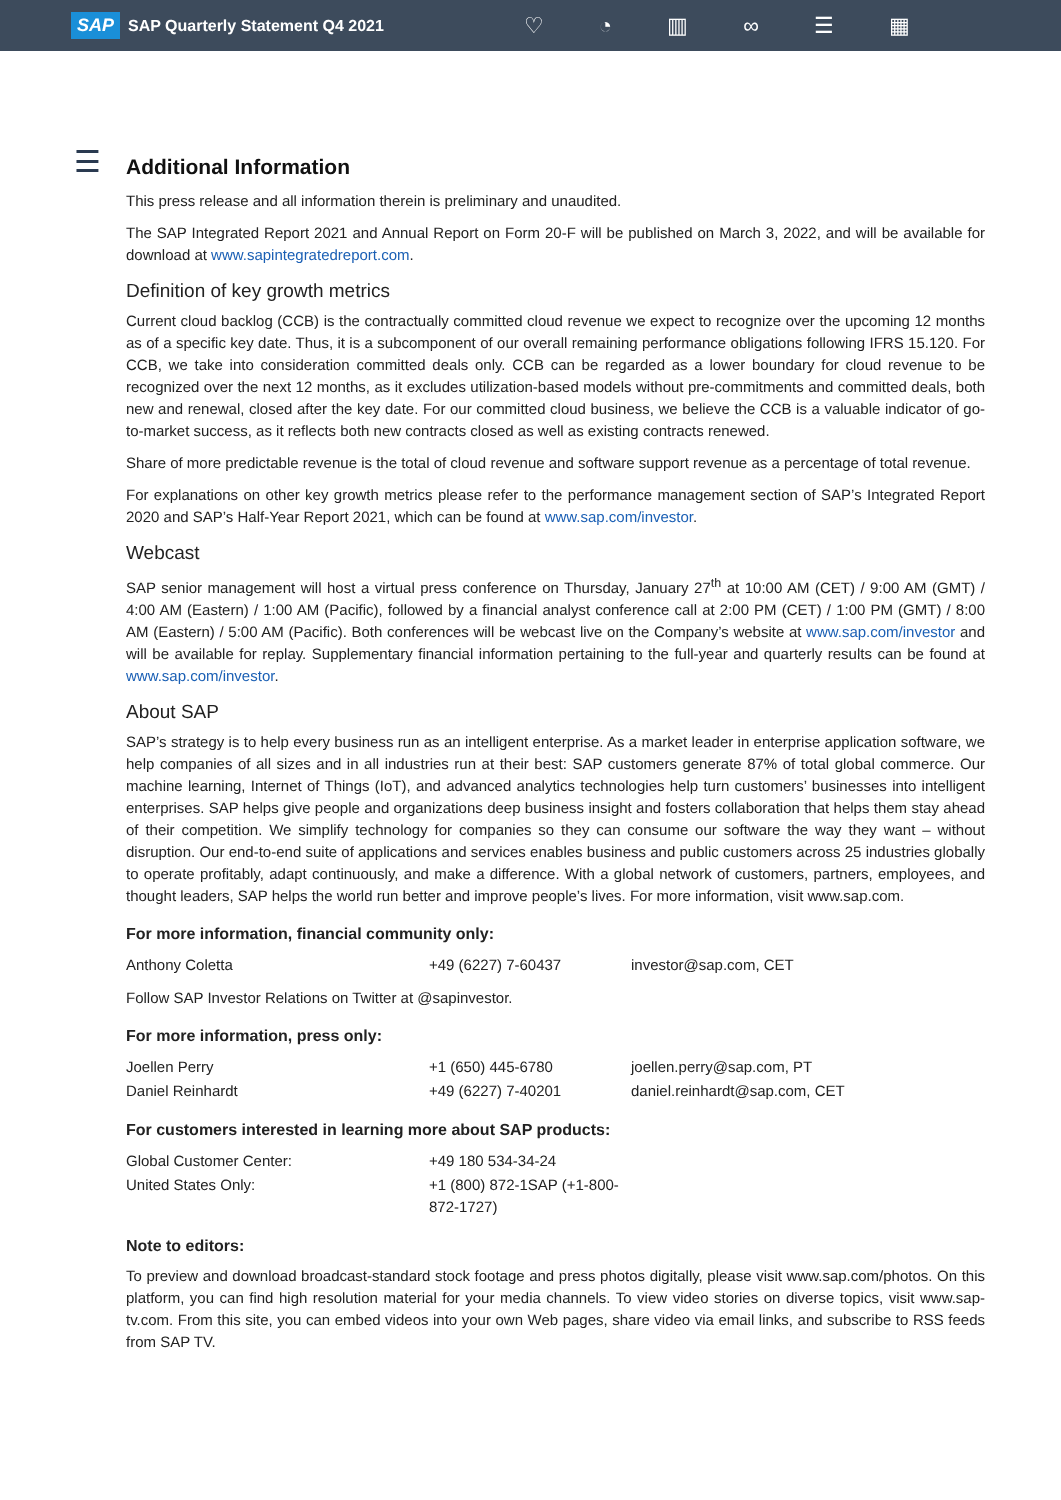SAP SAP Quarterly Statement Q4 2021
♡ ◔ ▥ ∞ ☰ ▦
☰
Additional Information
This press release and all information therein is preliminary and unaudited.
The SAP Integrated Report 2021 and Annual Report on Form 20-F will be published on March 3, 2022, and will be available for download at www.sapintegratedreport.com.
Definition of key growth metrics
Current cloud backlog (CCB) is the contractually committed cloud revenue we expect to recognize over the upcoming 12 months as of a specific key date. Thus, it is a subcomponent of our overall remaining performance obligations following IFRS 15.120. For CCB, we take into consideration committed deals only. CCB can be regarded as a lower boundary for cloud revenue to be recognized over the next 12 months, as it excludes utilization-based models without pre-commitments and committed deals, both new and renewal, closed after the key date. For our committed cloud business, we believe the CCB is a valuable indicator of go-to-market success, as it reflects both new contracts closed as well as existing contracts renewed.
Share of more predictable revenue is the total of cloud revenue and software support revenue as a percentage of total revenue.
For explanations on other key growth metrics please refer to the performance management section of SAP’s Integrated Report 2020 and SAP’s Half-Year Report 2021, which can be found at www.sap.com/investor.
Webcast
SAP senior management will host a virtual press conference on Thursday, January 27<sup>th</sup> at 10:00 AM (CET) / 9:00 AM (GMT) / 4:00 AM (Eastern) / 1:00 AM (Pacific), followed by a financial analyst conference call at 2:00 PM (CET) / 1:00 PM (GMT) / 8:00 AM (Eastern) / 5:00 AM (Pacific). Both conferences will be webcast live on the Company’s website at www.sap.com/investor and will be available for replay. Supplementary financial information pertaining to the full-year and quarterly results can be found at www.sap.com/investor.
About SAP
SAP’s strategy is to help every business run as an intelligent enterprise. As a market leader in enterprise application software, we help companies of all sizes and in all industries run at their best: SAP customers generate 87% of total global commerce. Our machine learning, Internet of Things (IoT), and advanced analytics technologies help turn customers’ businesses into intelligent enterprises. SAP helps give people and organizations deep business insight and fosters collaboration that helps them stay ahead of their competition. We simplify technology for companies so they can consume our software the way they want – without disruption. Our end-to-end suite of applications and services enables business and public customers across 25 industries globally to operate profitably, adapt continuously, and make a difference. With a global network of customers, partners, employees, and thought leaders, SAP helps the world run better and improve people’s lives. For more information, visit www.sap.com.
For more information, financial community only:
| Anthony Coletta | +49 (6227) 7-60437 | investor@sap.com, CET |
Follow SAP Investor Relations on Twitter at @sapinvestor.
For more information, press only:
| Joellen Perry | +1 (650) 445-6780 | joellen.perry@sap.com, PT |
| Daniel Reinhardt | +49 (6227) 7-40201 | daniel.reinhardt@sap.com, CET |
For customers interested in learning more about SAP products:
| Global Customer Center: | +49 180 534-34-24 |
| United States Only: | +1 (800) 872-1SAP (+1-800-872-1727) |
Note to editors:
To preview and download broadcast-standard stock footage and press photos digitally, please visit www.sap.com/photos. On this platform, you can find high resolution material for your media channels. To view video stories on diverse topics, visit www.sap-tv.com. From this site, you can embed videos into your own Web pages, share video via email links, and subscribe to RSS feeds from SAP TV.